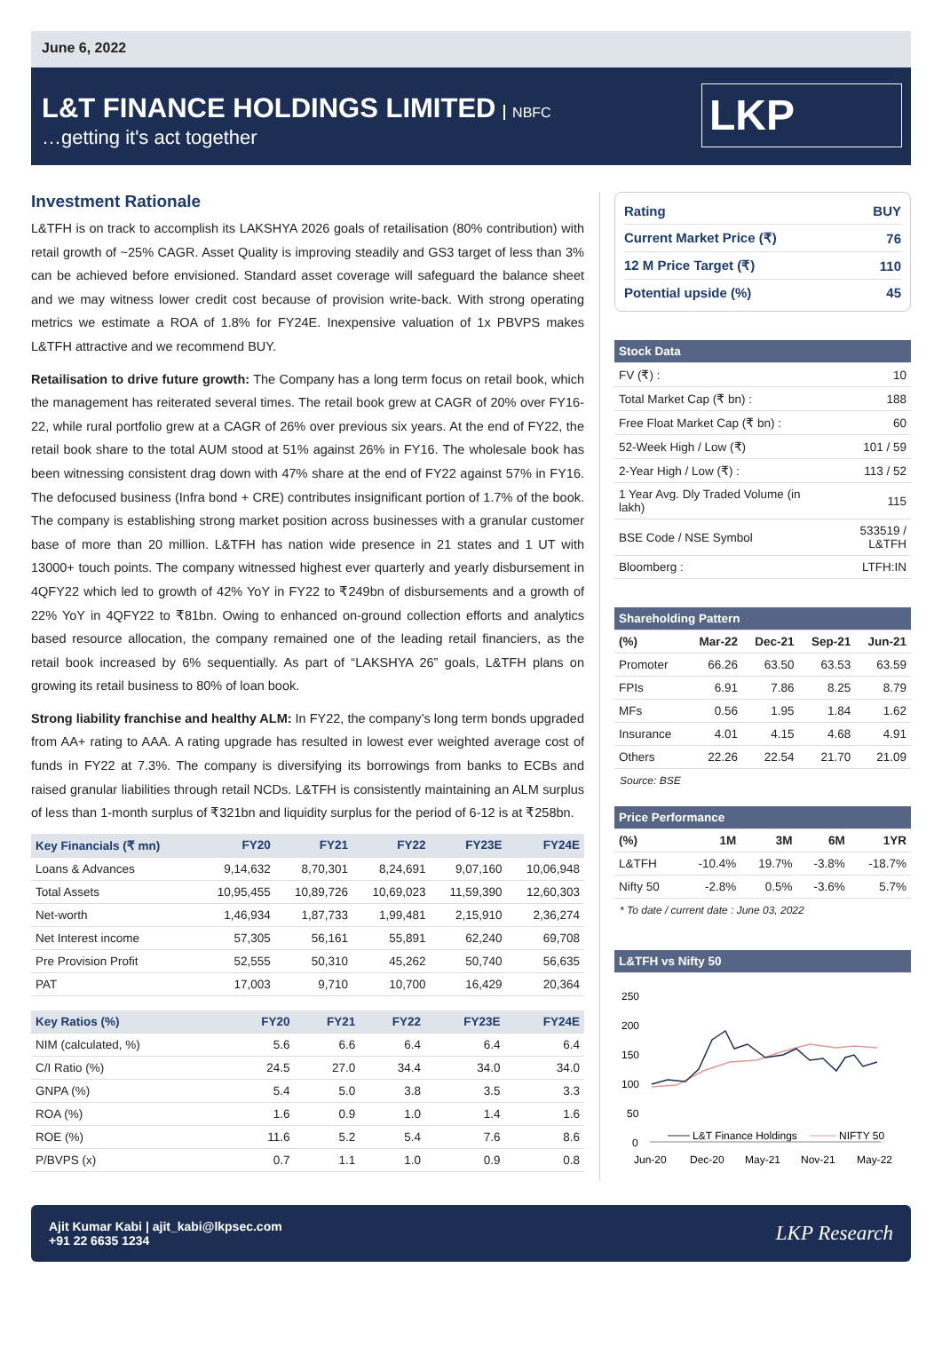June 6, 2022
L&T FINANCE HOLDINGS LIMITED NBFC
…getting it's act together
LKP
Investment Rationale
L&TFH is on track to accomplish its LAKSHYA 2026 goals of retailisation (80% contribution) with retail growth of ~25% CAGR. Asset Quality is improving steadily and GS3 target of less than 3% can be achieved before envisioned. Standard asset coverage will safeguard the balance sheet and we may witness lower credit cost because of provision write-back. With strong operating metrics we estimate a ROA of 1.8% for FY24E. Inexpensive valuation of 1x PBVPS makes L&TFH attractive and we recommend BUY.
Retailisation to drive future growth: The Company has a long term focus on retail book, which the management has reiterated several times. The retail book grew at CAGR of 20% over FY16-22, while rural portfolio grew at a CAGR of 26% over previous six years. At the end of FY22, the retail book share to the total AUM stood at 51% against 26% in FY16. The wholesale book has been witnessing consistent drag down with 47% share at the end of FY22 against 57% in FY16. The defocused business (Infra bond + CRE) contributes insignificant portion of 1.7% of the book. The company is establishing strong market position across businesses with a granular customer base of more than 20 million. L&TFH has nation wide presence in 21 states and 1 UT with 13000+ touch points. The company witnessed highest ever quarterly and yearly disbursement in 4QFY22 which led to growth of 42% YoY in FY22 to ₹249bn of disbursements and a growth of 22% YoY in 4QFY22 to ₹81bn. Owing to enhanced on-ground collection efforts and analytics based resource allocation, the company remained one of the leading retail financiers, as the retail book increased by 6% sequentially. As part of “LAKSHYA 26” goals, L&TFH plans on growing its retail business to 80% of loan book.
Strong liability franchise and healthy ALM: In FY22, the company’s long term bonds upgraded from AA+ rating to AAA. A rating upgrade has resulted in lowest ever weighted average cost of funds in FY22 at 7.3%. The company is diversifying its borrowings from banks to ECBs and raised granular liabilities through retail NCDs. L&TFH is consistently maintaining an ALM surplus of less than 1-month surplus of ₹321bn and liquidity surplus for the period of 6-12 is at ₹258bn.
| Key Financials (₹ mn) | FY20 | FY21 | FY22 | FY23E | FY24E |
| --- | --- | --- | --- | --- | --- |
| Loans & Advances | 9,14,632 | 8,70,301 | 8,24,691 | 9,07,160 | 10,06,948 |
| Total Assets | 10,95,455 | 10,89,726 | 10,69,023 | 11,59,390 | 12,60,303 |
| Net-worth | 1,46,934 | 1,87,733 | 1,99,481 | 2,15,910 | 2,36,274 |
| Net Interest income | 57,305 | 56,161 | 55,891 | 62,240 | 69,708 |
| Pre Provision Profit | 52,555 | 50,310 | 45,262 | 50,740 | 56,635 |
| PAT | 17,003 | 9,710 | 10,700 | 16,429 | 20,364 |
| Key Ratios (%) | FY20 | FY21 | FY22 | FY23E | FY24E |
| --- | --- | --- | --- | --- | --- |
| NIM (calculated, %) | 5.6 | 6.6 | 6.4 | 6.4 | 6.4 |
| C/I Ratio (%) | 24.5 | 27.0 | 34.4 | 34.0 | 34.0 |
| GNPA (%) | 5.4 | 5.0 | 3.8 | 3.5 | 3.3 |
| ROA (%) | 1.6 | 0.9 | 1.0 | 1.4 | 1.6 |
| ROE (%) | 11.6 | 5.2 | 5.4 | 7.6 | 8.6 |
| P/BVPS (x) | 0.7 | 1.1 | 1.0 | 0.9 | 0.8 |
| Rating | BUY |
| Current Market Price (₹) | 76 |
| 12 M Price Target (₹) | 110 |
| Potential upside (%) | 45 |
| Stock Data | |
| --- | --- |
| FV (₹) : | 10 |
| Total Market Cap (₹ bn) : | 188 |
| Free Float Market Cap (₹ bn) : | 60 |
| 52-Week High / Low (₹) | 101 / 59 |
| 2-Year High / Low (₹) : | 113 / 52 |
| 1 Year Avg. Dly Traded Volume (in lakh) | 115 |
| BSE Code / NSE Symbol | 533519 / L&TFH |
| Bloomberg : | LTFH:IN |
| Shareholding Pattern | | | | |
| --- | --- | --- | --- | --- |
| (%) | Mar-22 | Dec-21 | Sep-21 | Jun-21 |
| Promoter | 66.26 | 63.50 | 63.53 | 63.59 |
| FPIs | 6.91 | 7.86 | 8.25 | 8.79 |
| MFs | 0.56 | 1.95 | 1.84 | 1.62 |
| Insurance | 4.01 | 4.15 | 4.68 | 4.91 |
| Others | 22.26 | 22.54 | 21.70 | 21.09 |
Source: BSE
| Price Performance | | | | |
| --- | --- | --- | --- | --- |
| (%) | 1M | 3M | 6M | 1YR |
| L&TFH | -10.4% | 19.7% | -3.8% | -18.7% |
| Nifty 50 | -2.8% | 0.5% | -3.6% | 5.7% |
* To date / current date : June 03, 2022
| L&TFH vs Nifty 50 |
| --- |
250
200
150
100
50
0
L&T Finance Holdings
NIFTY 50
Jun-20
Dec-20
May-21
Nov-21
May-22
Ajit Kumar Kabi | ajit_kabi@lkpsec.com
+91 22 6635 1234
LKP Research